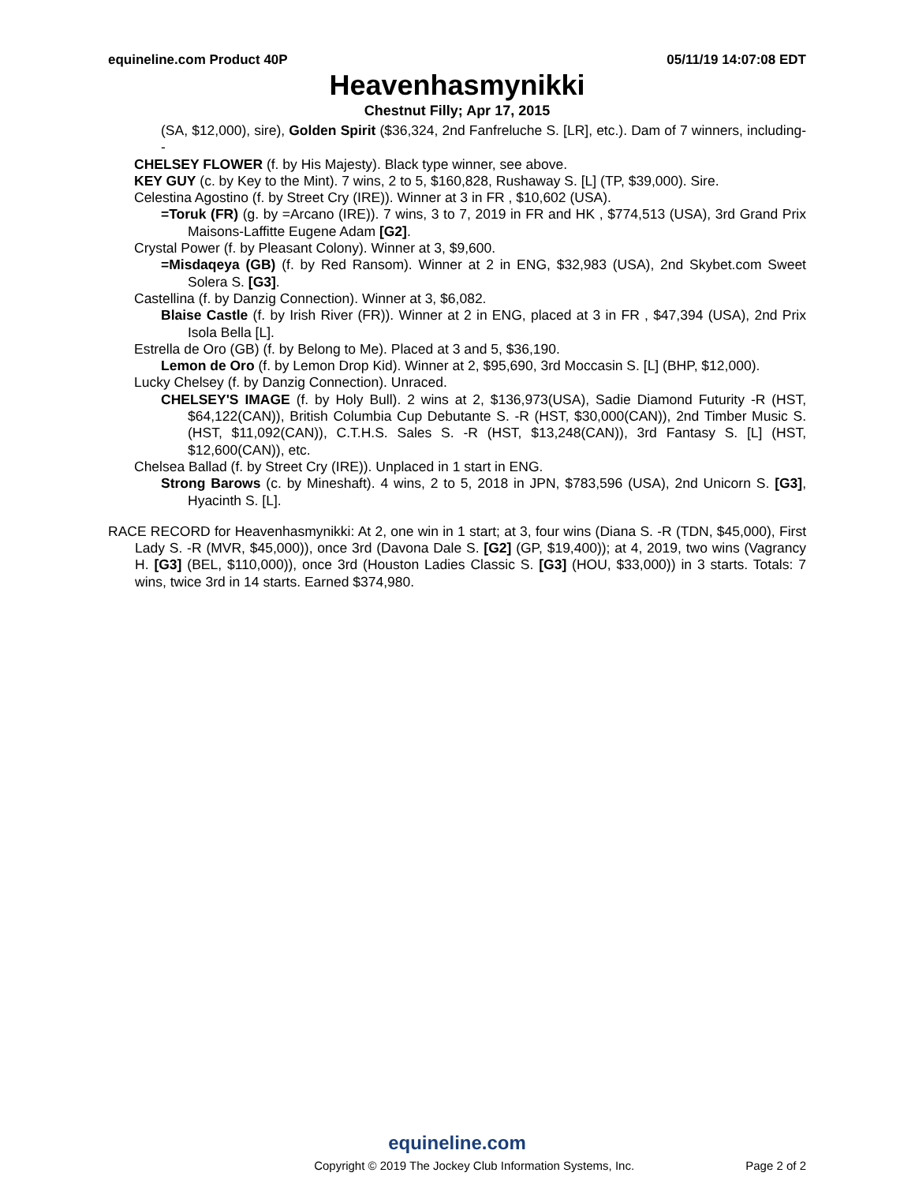equineline.com Product 40P 05/11/19 14:07:08 EDT
Heavenhasmynikki
Chestnut Filly; Apr 17, 2015
(SA, $12,000), sire), Golden Spirit ($36,324, 2nd Fanfreluche S. [LR], etc.). Dam of 7 winners, including--
CHELSEY FLOWER (f. by His Majesty). Black type winner, see above.
KEY GUY (c. by Key to the Mint). 7 wins, 2 to 5, $160,828, Rushaway S. [L] (TP, $39,000). Sire.
Celestina Agostino (f. by Street Cry (IRE)). Winner at 3 in FR , $10,602 (USA).
=Toruk (FR) (g. by =Arcano (IRE)). 7 wins, 3 to 7, 2019 in FR and HK , $774,513 (USA), 3rd Grand Prix Maisons-Laffitte Eugene Adam [G2].
Crystal Power (f. by Pleasant Colony). Winner at 3, $9,600.
=Misdaqeya (GB) (f. by Red Ransom). Winner at 2 in ENG, $32,983 (USA), 2nd Skybet.com Sweet Solera S. [G3].
Castellina (f. by Danzig Connection). Winner at 3, $6,082.
Blaise Castle (f. by Irish River (FR)). Winner at 2 in ENG, placed at 3 in FR , $47,394 (USA), 2nd Prix Isola Bella [L].
Estrella de Oro (GB) (f. by Belong to Me). Placed at 3 and 5, $36,190.
Lemon de Oro (f. by Lemon Drop Kid). Winner at 2, $95,690, 3rd Moccasin S. [L] (BHP, $12,000).
Lucky Chelsey (f. by Danzig Connection). Unraced.
CHELSEY'S IMAGE (f. by Holy Bull). 2 wins at 2, $136,973(USA), Sadie Diamond Futurity -R (HST, $64,122(CAN)), British Columbia Cup Debutante S. -R (HST, $30,000(CAN)), 2nd Timber Music S. (HST, $11,092(CAN)), C.T.H.S. Sales S. -R (HST, $13,248(CAN)), 3rd Fantasy S. [L] (HST, $12,600(CAN)), etc.
Chelsea Ballad (f. by Street Cry (IRE)). Unplaced in 1 start in ENG.
Strong Barows (c. by Mineshaft). 4 wins, 2 to 5, 2018 in JPN, $783,596 (USA), 2nd Unicorn S. [G3], Hyacinth S. [L].
RACE RECORD for Heavenhasmynikki: At 2, one win in 1 start; at 3, four wins (Diana S. -R (TDN, $45,000), First Lady S. -R (MVR, $45,000)), once 3rd (Davona Dale S. [G2] (GP, $19,400)); at 4, 2019, two wins (Vagrancy H. [G3] (BEL, $110,000)), once 3rd (Houston Ladies Classic S. [G3] (HOU, $33,000)) in 3 starts. Totals: 7 wins, twice 3rd in 14 starts. Earned $374,980.
equineline.com
Copyright © 2019 The Jockey Club Information Systems, Inc. Page 2 of 2